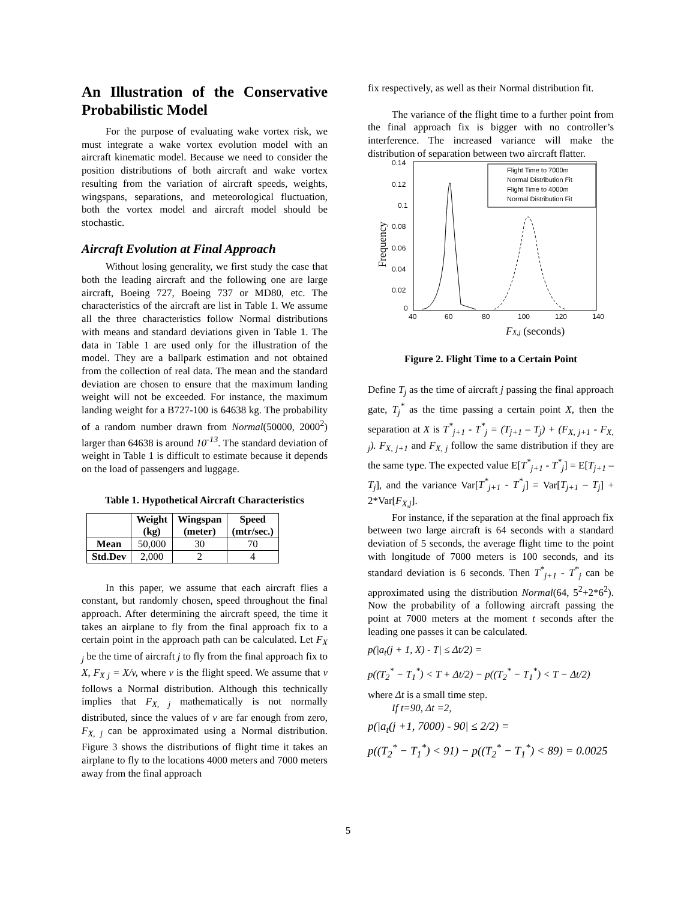An Illustration of the Conservative Probabilistic Model
For the purpose of evaluating wake vortex risk, we must integrate a wake vortex evolution model with an aircraft kinematic model. Because we need to consider the position distributions of both aircraft and wake vortex resulting from the variation of aircraft speeds, weights, wingspans, separations, and meteorological fluctuation, both the vortex model and aircraft model should be stochastic.
Aircraft Evolution at Final Approach
Without losing generality, we first study the case that both the leading aircraft and the following one are large aircraft, Boeing 727, Boeing 737 or MD80, etc. The characteristics of the aircraft are list in Table 1. We assume all the three characteristics follow Normal distributions with means and standard deviations given in Table 1. The data in Table 1 are used only for the illustration of the model. They are a ballpark estimation and not obtained from the collection of real data. The mean and the standard deviation are chosen to ensure that the maximum landing weight will not be exceeded. For instance, the maximum landing weight for a B727-100 is 64638 kg. The probability of a random number drawn from Normal(50000, 2000<sup>2</sup>) larger than 64638 is around 10<sup>-13</sup>. The standard deviation of weight in Table 1 is difficult to estimate because it depends on the load of passengers and luggage.
Table 1. Hypothetical Aircraft Characteristics
| | Weight (kg) | Wingspan (meter) | Speed (mtr/sec.) |
| --- | --- | --- | --- |
| Mean | 50,000 | 30 | 70 |
| Std.Dev | 2,000 | 2 | 4 |
In this paper, we assume that each aircraft flies a constant, but randomly chosen, speed throughout the final approach. After determining the aircraft speed, the time it takes an airplane to fly from the final approach fix to a certain point in the approach path can be calculated. Let F<sub>X j</sub> be the time of aircraft j to fly from the final approach fix to X, F<sub>X j</sub> = X/v, where v is the flight speed. We assume that v follows a Normal distribution. Although this technically implies that F<sub>X, j</sub> mathematically is not normally distributed, since the values of v are far enough from zero, F<sub>X, j</sub> can be approximated using a Normal distribution. Figure 3 shows the distributions of flight time it takes an airplane to fly to the locations 4000 meters and 7000 meters away from the final approach
fix respectively, as well as their Normal distribution fit.
The variance of the flight time to a further point from the final approach fix is bigger with no controller’s interference. The increased variance will make the distribution of separation between two aircraft flatter.
0.14
0.12
0.1
0.08
0.06
0.04
0.02
0
40
60
80
100
120
140
Frequency
FX,j (seconds)
Flight Time to 7000m
Normal Distribution Fit
Flight Time to 4000m
Normal Distribution Fit
Figure 2. Flight Time to a Certain Point
Define T<sub>j</sub> as the time of aircraft j passing the final approach gate, T<sub>j</sub><sup>*</sup> as the time passing a certain point X, then the separation at X is T<sup>*</sup><sub>j+1</sub> - T<sup>*</sup><sub>j</sub> = (T<sub>j+1</sub> – T<sub>j</sub>) + (F<sub>X, j+1</sub> - F<sub>X, j</sub>). F<sub>X, j+1</sub> and F<sub>X, j</sub> follow the same distribution if they are the same type. The expected value E[T<sup>*</sup><sub>j+1</sub> - T<sup>*</sup><sub>j</sub>] = E[T<sub>j+1</sub> – T<sub>j</sub>], and the variance Var[T<sup>*</sup><sub>j+1</sub> - T<sup>*</sup><sub>j</sub>] = Var[T<sub>j+1</sub> – T<sub>j</sub>] + 2*Var[F<sub>X,j</sub>].
For instance, if the separation at the final approach fix between two large aircraft is 64 seconds with a standard deviation of 5 seconds, the average flight time to the point with longitude of 7000 meters is 100 seconds, and its standard deviation is 6 seconds. Then T<sup>*</sup><sub>j+1</sub> - T<sup>*</sup><sub>j</sub> can be approximated using the distribution Normal(64, 5<sup>2</sup>+2*6<sup>2</sup>). Now the probability of a following aircraft passing the point at 7000 meters at the moment t seconds after the leading one passes it can be calculated.
p(|a<sub>t</sub>(j + 1, X) - T| ≤ Δt/2) =
p((T<sub>2</sub><sup>*</sup> − T<sub>1</sub><sup>*</sup>) < T + Δt/2) − p((T<sub>2</sub><sup>*</sup> − T<sub>1</sub><sup>*</sup>) < T − Δt/2)
where Δt is a small time step.
If t=90, Δt =2,
p(|a<sub>t</sub>(j +1, 7000) - 90| ≤ 2/2) =
p((T<sub>2</sub><sup>*</sup> − T<sub>1</sub><sup>*</sup>) < 91) − p((T<sub>2</sub><sup>*</sup> − T<sub>1</sub><sup>*</sup>) < 89) = 0.0025
5